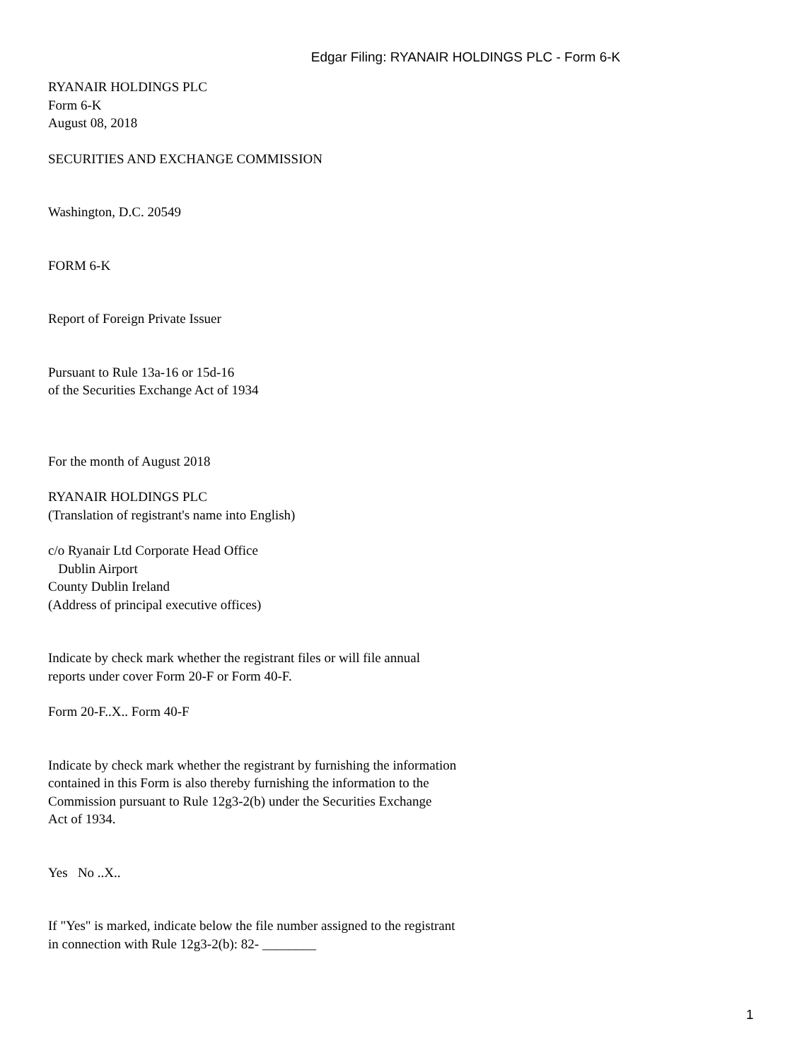Edgar Filing: RYANAIR HOLDINGS PLC - Form 6-K
RYANAIR HOLDINGS PLC
Form 6-K
August 08, 2018
SECURITIES AND EXCHANGE COMMISSION
Washington, D.C. 20549
FORM 6-K
Report of Foreign Private Issuer
Pursuant to Rule 13a-16 or 15d-16
of the Securities Exchange Act of 1934
For the month of August 2018
RYANAIR HOLDINGS PLC
(Translation of registrant's name into English)
c/o Ryanair Ltd Corporate Head Office
Dublin Airport
County Dublin Ireland
(Address of principal executive offices)
Indicate by check mark whether the registrant files or will file annual
reports under cover Form 20-F or Form 40-F.
Form 20-F..X.. Form 40-F
Indicate by check mark whether the registrant by furnishing the information
contained in this Form is also thereby furnishing the information to the
Commission pursuant to Rule 12g3-2(b) under the Securities Exchange
Act of 1934.
Yes No ..X..
If "Yes" is marked, indicate below the file number assigned to the registrant
in connection with Rule 12g3-2(b): 82- ________
1